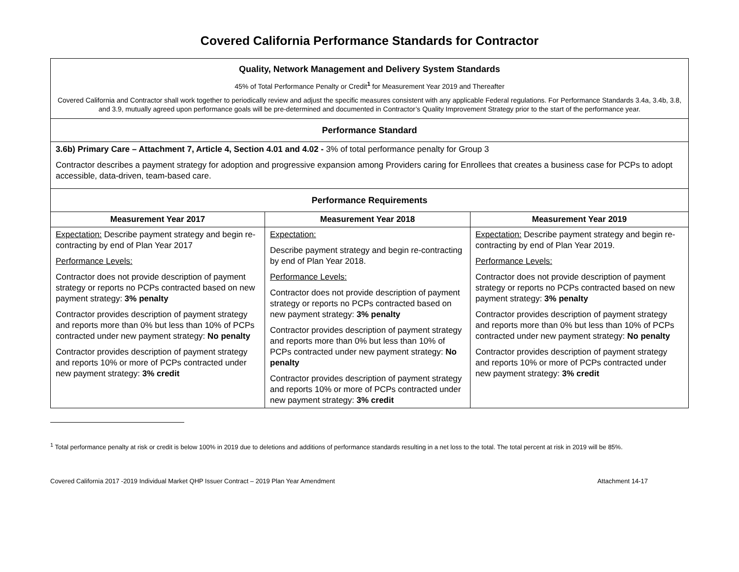Covered California Performance Standards for Contractor
| Quality, Network Management and Delivery System Standards 45% of Total Performance Penalty or Credit<sup>1</sup> for Measurement Year 2019 and Thereafter Covered California and Contractor shall work together to periodically review and adjust the specific measures consistent with any applicable Federal regulations. For Performance Standards 3.4a, 3.4b, 3.8, and 3.9, mutually agreed upon performance goals will be pre-determined and documented in Contractor’s Quality Improvement Strategy prior to the start of the performance year. | | |
| Performance Standard | | |
| 3.6b) Primary Care – Attachment 7, Article 4, Section 4.01 and 4.02 - 3% of total performance penalty for Group 3 Contractor describes a payment strategy for adoption and progressive expansion among Providers caring for Enrollees that creates a business case for PCPs to adopt accessible, data-driven, team-based care. | | |
| Performance Requirements | | |
| Measurement Year 2017 | Measurement Year 2018 | Measurement Year 2019 |
| Expectation: Describe payment strategy and begin re-contracting by end of Plan Year 2017 Performance Levels: Contractor does not provide description of payment strategy or reports no PCPs contracted based on new payment strategy: 3% penalty Contractor provides description of payment strategy and reports more than 0% but less than 10% of PCPs contracted under new payment strategy: No penalty Contractor provides description of payment strategy and reports 10% or more of PCPs contracted under new payment strategy: 3% credit | Expectation: Describe payment strategy and begin re-contracting by end of Plan Year 2018. Performance Levels: Contractor does not provide description of payment strategy or reports no PCPs contracted based on new payment strategy: 3% penalty Contractor provides description of payment strategy and reports more than 0% but less than 10% of PCPs contracted under new payment strategy: No penalty Contractor provides description of payment strategy and reports 10% or more of PCPs contracted under new payment strategy: 3% credit | Expectation: Describe payment strategy and begin re-contracting by end of Plan Year 2019. Performance Levels: Contractor does not provide description of payment strategy or reports no PCPs contracted based on new payment strategy: 3% penalty Contractor provides description of payment strategy and reports more than 0% but less than 10% of PCPs contracted under new payment strategy: No penalty Contractor provides description of payment strategy and reports 10% or more of PCPs contracted under new payment strategy: 3% credit |
<sup>1</sup> Total performance penalty at risk or credit is below 100% in 2019 due to deletions and additions of performance standards resulting in a net loss to the total. The total percent at risk in 2019 will be 85%.
Covered California 2017 -2019 Individual Market QHP Issuer Contract – 2019 Plan Year Amendment Attachment 14-17